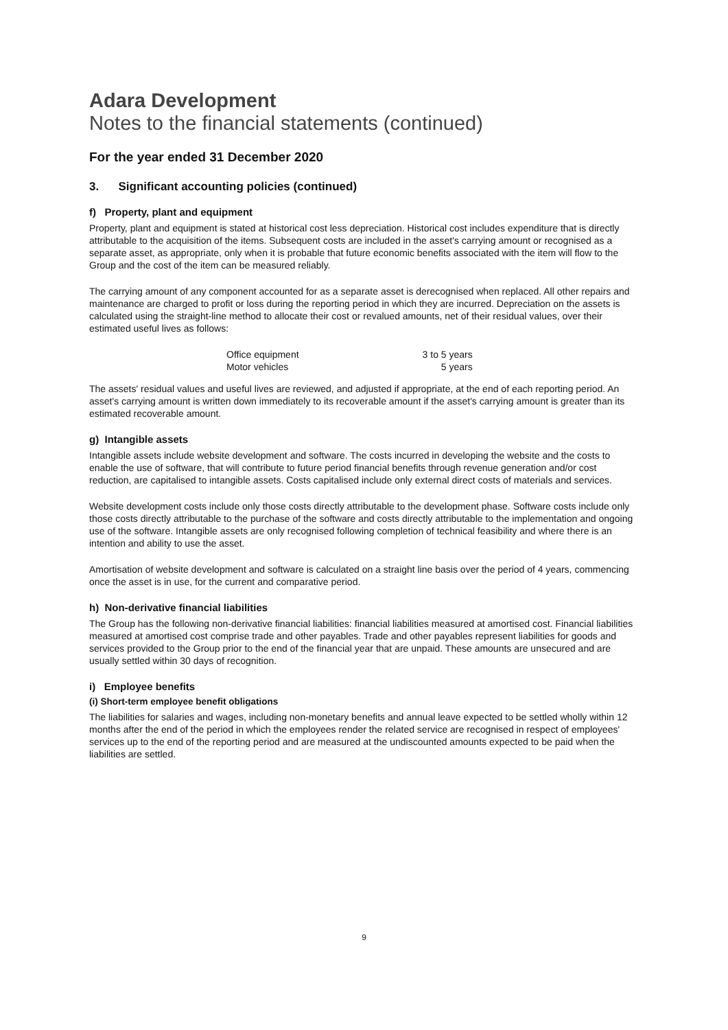Adara Development
Notes to the financial statements (continued)
For the year ended 31 December 2020
3. Significant accounting policies (continued)
f) Property, plant and equipment
Property, plant and equipment is stated at historical cost less depreciation. Historical cost includes expenditure that is directly attributable to the acquisition of the items. Subsequent costs are included in the asset's carrying amount or recognised as a separate asset, as appropriate, only when it is probable that future economic benefits associated with the item will flow to the Group and the cost of the item can be measured reliably.
The carrying amount of any component accounted for as a separate asset is derecognised when replaced. All other repairs and maintenance are charged to profit or loss during the reporting period in which they are incurred. Depreciation on the assets is calculated using the straight-line method to allocate their cost or revalued amounts, net of their residual values, over their estimated useful lives as follows:
| Office equipment | 3 to 5 years |
| Motor vehicles | 5 years |
The assets' residual values and useful lives are reviewed, and adjusted if appropriate, at the end of each reporting period. An asset's carrying amount is written down immediately to its recoverable amount if the asset's carrying amount is greater than its estimated recoverable amount.
g) Intangible assets
Intangible assets include website development and software. The costs incurred in developing the website and the costs to enable the use of software, that will contribute to future period financial benefits through revenue generation and/or cost reduction, are capitalised to intangible assets. Costs capitalised include only external direct costs of materials and services.
Website development costs include only those costs directly attributable to the development phase. Software costs include only those costs directly attributable to the purchase of the software and costs directly attributable to the implementation and ongoing use of the software. Intangible assets are only recognised following completion of technical feasibility and where there is an intention and ability to use the asset.
Amortisation of website development and software is calculated on a straight line basis over the period of 4 years, commencing once the asset is in use, for the current and comparative period.
h) Non-derivative financial liabilities
The Group has the following non-derivative financial liabilities: financial liabilities measured at amortised cost. Financial liabilities measured at amortised cost comprise trade and other payables. Trade and other payables represent liabilities for goods and services provided to the Group prior to the end of the financial year that are unpaid. These amounts are unsecured and are usually settled within 30 days of recognition.
i) Employee benefits
(i) Short-term employee benefit obligations
The liabilities for salaries and wages, including non-monetary benefits and annual leave expected to be settled wholly within 12 months after the end of the period in which the employees render the related service are recognised in respect of employees' services up to the end of the reporting period and are measured at the undiscounted amounts expected to be paid when the liabilities are settled.
9